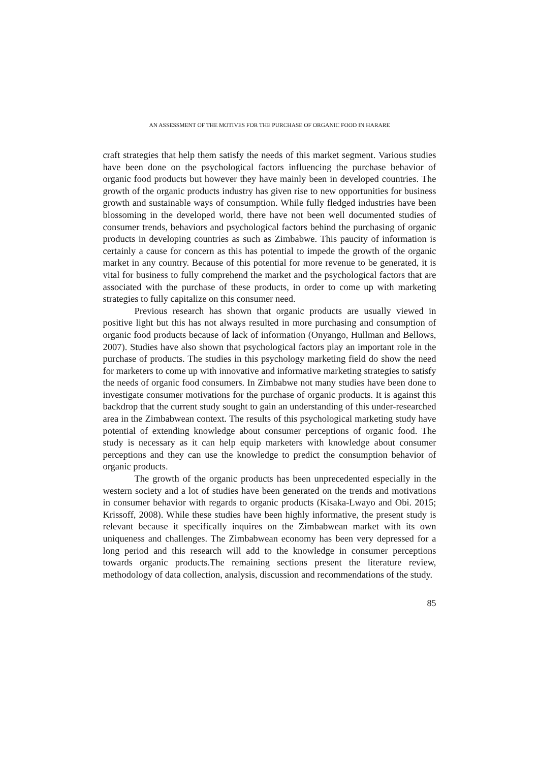AN ASSESSMENT OF THE MOTIVES FOR THE PURCHASE OF ORGANIC FOOD IN HARARE
craft strategies that help them satisfy the needs of this market segment. Various studies have been done on the psychological factors influencing the purchase behavior of organic food products but however they have mainly been in developed countries. The growth of the organic products industry has given rise to new opportunities for business growth and sustainable ways of consumption. While fully fledged industries have been blossoming in the developed world, there have not been well documented studies of consumer trends, behaviors and psychological factors behind the purchasing of organic products in developing countries as such as Zimbabwe. This paucity of information is certainly a cause for concern as this has potential to impede the growth of the organic market in any country. Because of this potential for more revenue to be generated, it is vital for business to fully comprehend the market and the psychological factors that are associated with the purchase of these products, in order to come up with marketing strategies to fully capitalize on this consumer need.
Previous research has shown that organic products are usually viewed in positive light but this has not always resulted in more purchasing and consumption of organic food products because of lack of information (Onyango, Hullman and Bellows, 2007). Studies have also shown that psychological factors play an important role in the purchase of products. The studies in this psychology marketing field do show the need for marketers to come up with innovative and informative marketing strategies to satisfy the needs of organic food consumers. In Zimbabwe not many studies have been done to investigate consumer motivations for the purchase of organic products. It is against this backdrop that the current study sought to gain an understanding of this under-researched area in the Zimbabwean context. The results of this psychological marketing study have potential of extending knowledge about consumer perceptions of organic food. The study is necessary as it can help equip marketers with knowledge about consumer perceptions and they can use the knowledge to predict the consumption behavior of organic products.
The growth of the organic products has been unprecedented especially in the western society and a lot of studies have been generated on the trends and motivations in consumer behavior with regards to organic products (Kisaka-Lwayo and Obi. 2015; Krissoff, 2008). While these studies have been highly informative, the present study is relevant because it specifically inquires on the Zimbabwean market with its own uniqueness and challenges. The Zimbabwean economy has been very depressed for a long period and this research will add to the knowledge in consumer perceptions towards organic products.The remaining sections present the literature review, methodology of data collection, analysis, discussion and recommendations of the study.
85